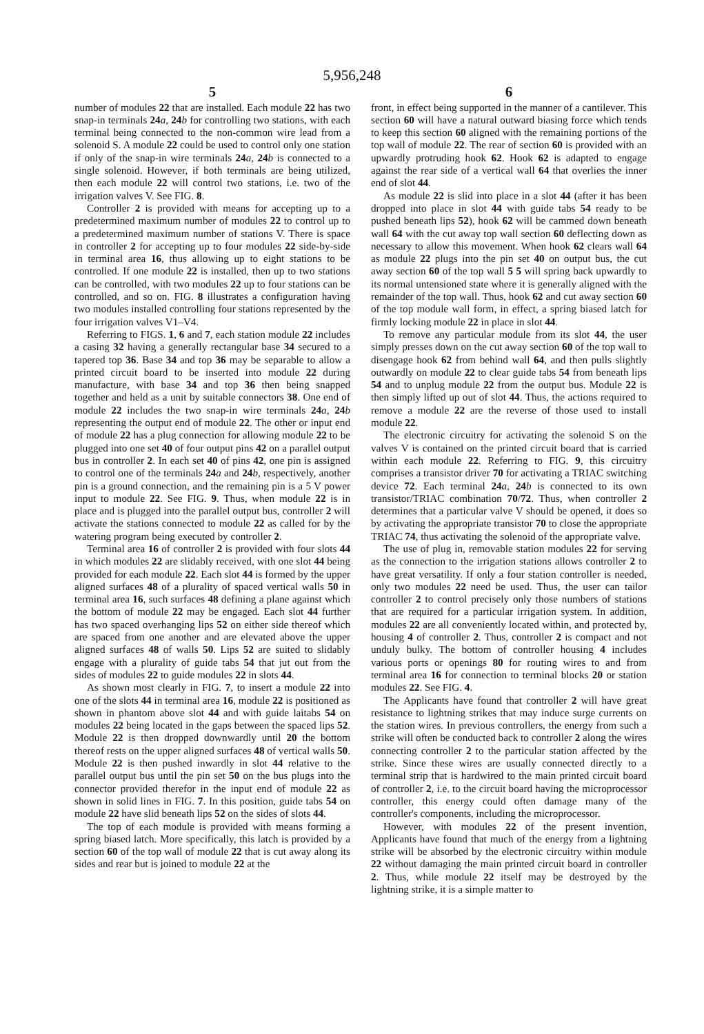5,956,248
5
number of modules 22 that are installed. Each module 22 has two snap-in terminals 24 a, 24 b for controlling two stations, with each terminal being connected to the non-common wire lead from a solenoid S. A module 22 could be used to control only one station if only of the snap-in wire terminals 24 a, 24 b is connected to a single solenoid. However, if both terminals are being utilized, then each module 22 will control two stations, i.e. two of the irrigation valves V. See FIG. 8.
Controller 2 is provided with means for accepting up to a predetermined maximum number of modules 22 to control up to a predetermined maximum number of stations V. There is space in controller 2 for accepting up to four modules 22 side-by-side in terminal area 16, thus allowing up to eight stations to be controlled. If one module 22 is installed, then up to two stations can be controlled, with two modules 22 up to four stations can be controlled, and so on. FIG. 8 illustrates a configuration having two modules installed controlling four stations represented by the four irrigation valves V1–V4.
Referring to FIGS. 1, 6 and 7, each station module 22 includes a casing 32 having a generally rectangular base 34 secured to a tapered top 36. Base 34 and top 36 may be separable to allow a printed circuit board to be inserted into module 22 during manufacture, with base 34 and top 36 then being snapped together and held as a unit by suitable connectors 38. One end of module 22 includes the two snap-in wire terminals 24 a, 24 b representing the output end of module 22. The other or input end of module 22 has a plug connection for allowing module 22 to be plugged into one set 40 of four output pins 42 on a parallel output bus in controller 2. In each set 40 of pins 42, one pin is assigned to control one of the terminals 24 a and 24 b, respectively, another pin is a ground connection, and the remaining pin is a 5 V power input to module 22. See FIG. 9. Thus, when module 22 is in place and is plugged into the parallel output bus, controller 2 will activate the stations connected to module 22 as called for by the watering program being executed by controller 2.
Terminal area 16 of controller 2 is provided with four slots 44 in which modules 22 are slidably received, with one slot 44 being provided for each module 22. Each slot 44 is formed by the upper aligned surfaces 48 of a plurality of spaced vertical walls 50 in terminal area 16, such surfaces 48 defining a plane against which the bottom of module 22 may be engaged. Each slot 44 further has two spaced overhanging lips 52 on either side thereof which are spaced from one another and are elevated above the upper aligned surfaces 48 of walls 50. Lips 52 are suited to slidably engage with a plurality of guide tabs 54 that jut out from the sides of modules 22 to guide modules 22 in slots 44.
As shown most clearly in FIG. 7, to insert a module 22 into one of the slots 44 in terminal area 16, module 22 is positioned as shown in phantom above slot 44 and with guide laitabs 54 on modules 22 being located in the gaps between the spaced lips 52. Module 22 is then dropped downwardly until 20 the bottom thereof rests on the upper aligned surfaces 48 of vertical walls 50. Module 22 is then pushed inwardly in slot 44 relative to the parallel output bus until the pin set 50 on the bus plugs into the connector provided therefor in the input end of module 22 as shown in solid lines in FIG. 7. In this position, guide tabs 54 on module 22 have slid beneath lips 52 on the sides of slots 44.
The top of each module is provided with means forming a spring biased latch. More specifically, this latch is provided by a section 60 of the top wall of module 22 that is cut away along its sides and rear but is joined to module 22 at the
6
front, in effect being supported in the manner of a cantilever. This section 60 will have a natural outward biasing force which tends to keep this section 60 aligned with the remaining portions of the top wall of module 22. The rear of section 60 is provided with an upwardly protruding hook 62. Hook 62 is adapted to engage against the rear side of a vertical wall 64 that overlies the inner end of slot 44.
As module 22 is slid into place in a slot 44 (after it has been dropped into place in slot 44 with guide tabs 54 ready to be pushed beneath lips 52), hook 62 will be cammed down beneath wall 64 with the cut away top wall section 60 deflecting down as necessary to allow this movement. When hook 62 clears wall 64 as module 22 plugs into the pin set 40 on output bus, the cut away section 60 of the top wall 5 5 will spring back upwardly to its normal untensioned state where it is generally aligned with the remainder of the top wall. Thus, hook 62 and cut away section 60 of the top module wall form, in effect, a spring biased latch for firmly locking module 22 in place in slot 44.
To remove any particular module from its slot 44, the user simply presses down on the cut away section 60 of the top wall to disengage hook 62 from behind wall 64, and then pulls slightly outwardly on module 22 to clear guide tabs 54 from beneath lips 54 and to unplug module 22 from the output bus. Module 22 is then simply lifted up out of slot 44. Thus, the actions required to remove a module 22 are the reverse of those used to install module 22.
The electronic circuitry for activating the solenoid S on the valves V is contained on the printed circuit board that is carried within each module 22. Referring to FIG. 9, this circuitry comprises a transistor driver 70 for activating a TRIAC switching device 72. Each terminal 24 a, 24 b is connected to its own transistor/TRIAC combination 70/72. Thus, when controller 2 determines that a particular valve V should be opened, it does so by activating the appropriate transistor 70 to close the appropriate TRIAC 74, thus activating the solenoid of the appropriate valve.
The use of plug in, removable station modules 22 for serving as the connection to the irrigation stations allows controller 2 to have great versatility. If only a four station controller is needed, only two modules 22 need be used. Thus, the user can tailor controller 2 to control precisely only those numbers of stations that are required for a particular irrigation system. In addition, modules 22 are all conveniently located within, and protected by, housing 4 of controller 2. Thus, controller 2 is compact and not unduly bulky. The bottom of controller housing 4 includes various ports or openings 80 for routing wires to and from terminal area 16 for connection to terminal blocks 20 or station modules 22. See FIG. 4.
The Applicants have found that controller 2 will have great resistance to lightning strikes that may induce surge currents on the station wires. In previous controllers, the energy from such a strike will often be conducted back to controller 2 along the wires connecting controller 2 to the particular station affected by the strike. Since these wires are usually connected directly to a terminal strip that is hardwired to the main printed circuit board of controller 2, i.e. to the circuit board having the microprocessor controller, this energy could often damage many of the controller's components, including the microprocessor.
However, with modules 22 of the present invention, Applicants have found that much of the energy from a lightning strike will be absorbed by the electronic circuitry within module 22 without damaging the main printed circuit board in controller 2. Thus, while module 22 itself may be destroyed by the lightning strike, it is a simple matter to